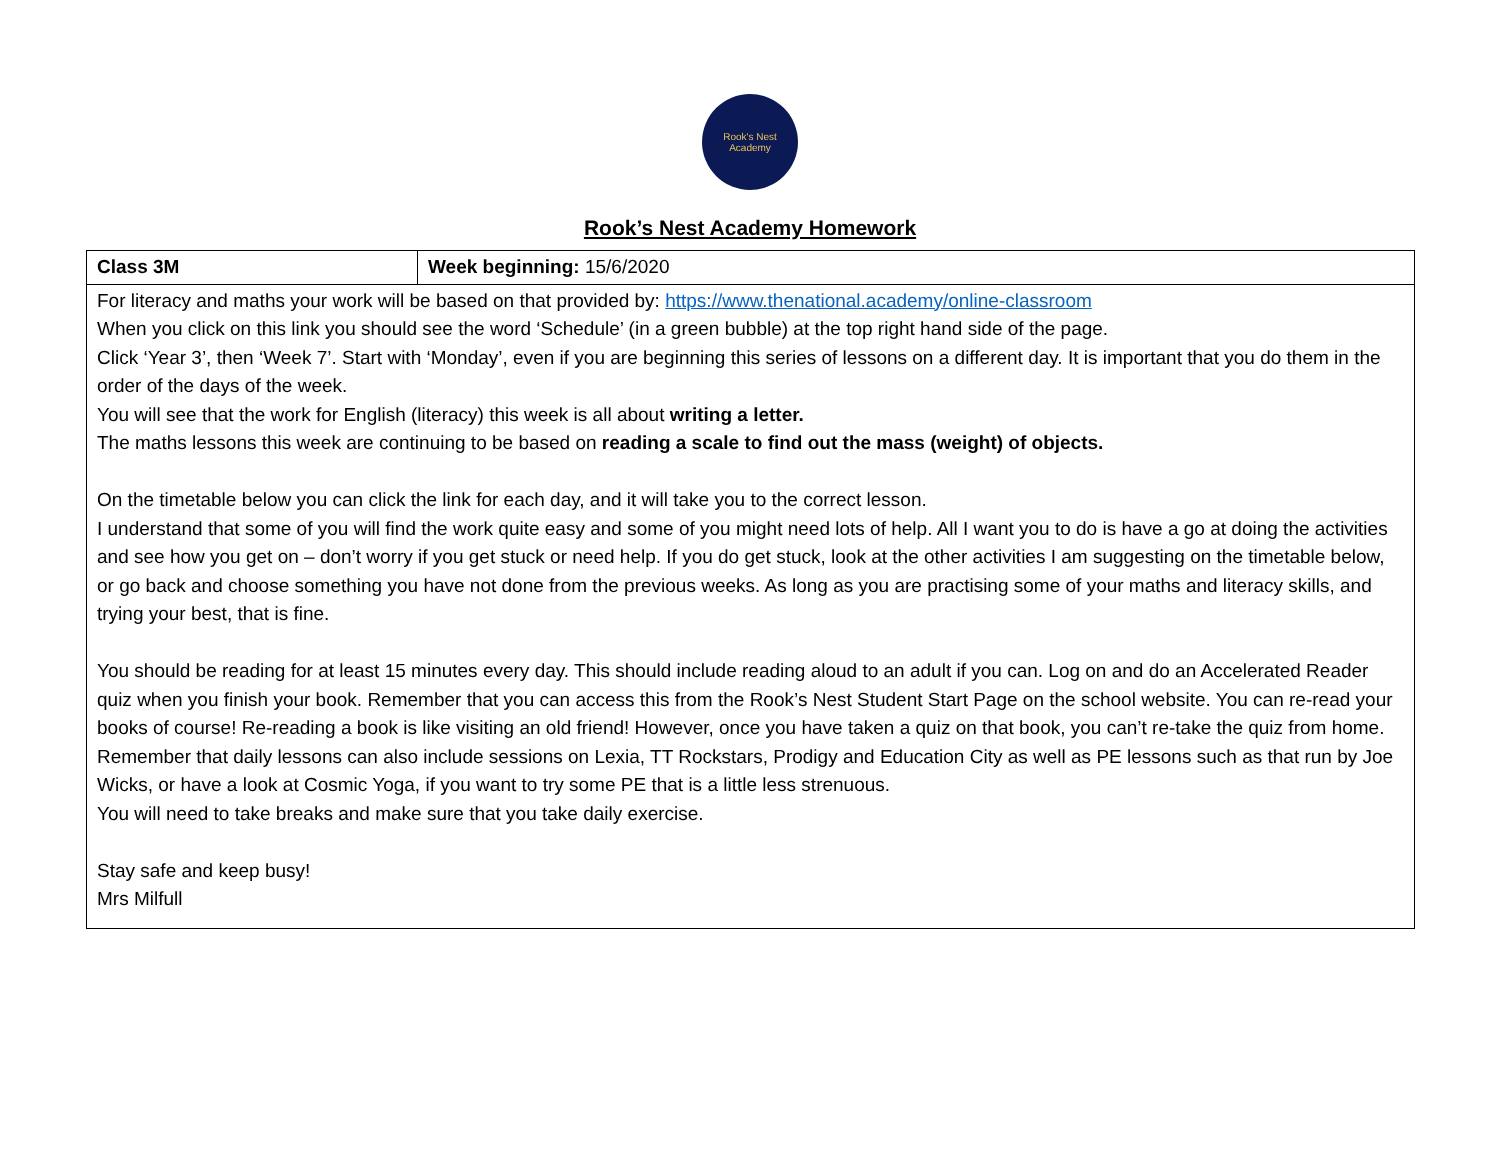Rook's Nest
Academy
Rook’s Nest Academy Homework
| Class 3M | Week beginning: 15/6/2020 |
| For literacy and maths your work will be based on that provided by: https://www.thenational.academy/online-classroom When you click on this link you should see the word ‘Schedule’ (in a green bubble) at the top right hand side of the page. Click ‘Year 3’, then ‘Week 7’. Start with ‘Monday’, even if you are beginning this series of lessons on a different day. It is important that you do them in the order of the days of the week. You will see that the work for English (literacy) this week is all about writing a letter. The maths lessons this week are continuing to be based on reading a scale to find out the mass (weight) of objects. On the timetable below you can click the link for each day, and it will take you to the correct lesson. I understand that some of you will find the work quite easy and some of you might need lots of help. All I want you to do is have a go at doing the activities and see how you get on – don’t worry if you get stuck or need help. If you do get stuck, look at the other activities I am suggesting on the timetable below, or go back and choose something you have not done from the previous weeks. As long as you are practising some of your maths and literacy skills, and trying your best, that is fine. You should be reading for at least 15 minutes every day. This should include reading aloud to an adult if you can. Log on and do an Accelerated Reader quiz when you finish your book. Remember that you can access this from the Rook’s Nest Student Start Page on the school website. You can re-read your books of course! Re-reading a book is like visiting an old friend! However, once you have taken a quiz on that book, you can’t re-take the quiz from home. Remember that daily lessons can also include sessions on Lexia, TT Rockstars, Prodigy and Education City as well as PE lessons such as that run by Joe Wicks, or have a look at Cosmic Yoga, if you want to try some PE that is a little less strenuous. You will need to take breaks and make sure that you take daily exercise. Stay safe and keep busy! Mrs Milfull | |